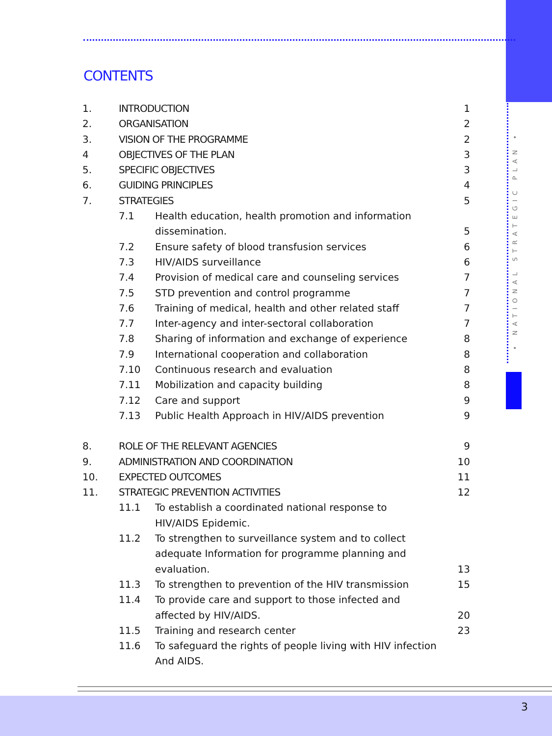• NATIONAL STRATEGIC PLAN •
CONTENTS
1. INTRODUCTION 1
2. ORGANISATION 2
3. VISION OF THE PROGRAMME 2
4 OBJECTIVES OF THE PLAN 3
5. SPECIFIC OBJECTIVES 3
6. GUIDING PRINCIPLES 4
7. STRATEGIES 5
7.1 Health education, health promotion and information
dissemination.
5
7.2 Ensure safety of blood transfusion services 6
7.3 HIV/AIDS surveillance 6
7.4 Provision of medical care and counseling services 7
7.5 STD prevention and control programme 7
7.6 Training of medical, health and other related staff 7
7.7 Inter-agency and inter-sectoral collaboration 7
7.8 Sharing of information and exchange of experience 8
7.9 International cooperation and collaboration 8
7.10 Continuous research and evaluation 8
7.11 Mobilization and capacity building 8
7.12 Care and support 9
7.13 Public Health Approach in HIV/AIDS prevention 9
8. ROLE OF THE RELEVANT AGENCIES 9
9. ADMINISTRATION AND COORDINATION 10
10. EXPECTED OUTCOMES 11
11. STRATEGIC PREVENTION ACTIVITIES 12
11.1 To establish a coordinated national response to
HIV/AIDS Epidemic.
11.2 To strengthen to surveillance system and to collect
adequate Information for programme planning and
evaluation.
13
11.3 To strengthen to prevention of the HIV transmission 15
11.4 To provide care and support to those infected and
affected by HIV/AIDS.
20
11.5 Training and research center 23
11.6 To safeguard the rights of people living with HIV infection
And AIDS.
3